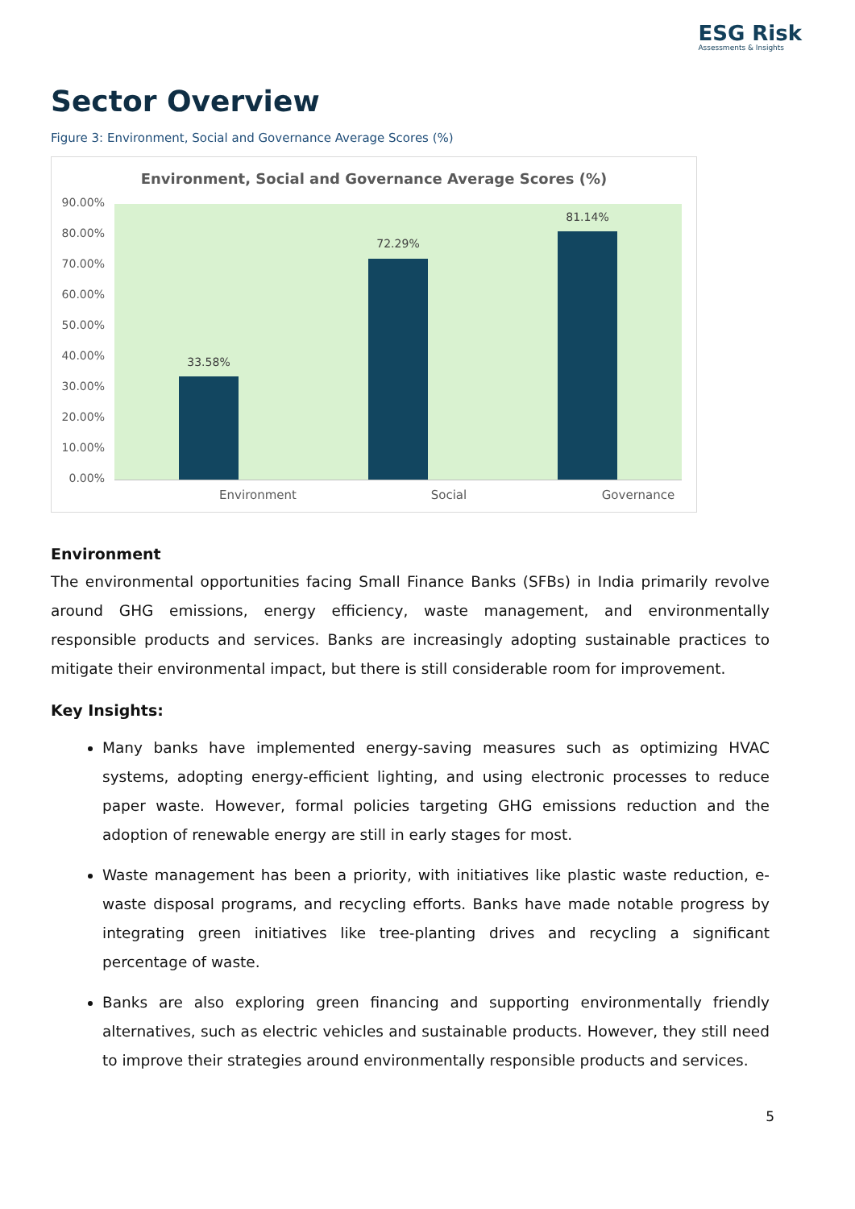ESG Risk
Assessments & Insights
Sector Overview
Figure 3: Environment, Social and Governance Average Scores (%)
Environment, Social and Governance Average Scores (%)
90.00%
80.00%
70.00%
60.00%
50.00%
40.00%
30.00%
20.00%
10.00%
0.00%
33.58%
72.29%
81.14%
Environment Social Governance
Environment
The environmental opportunities facing Small Finance Banks (SFBs) in India primarily revolve around GHG emissions, energy efficiency, waste management, and environmentally responsible products and services. Banks are increasingly adopting sustainable practices to mitigate their environmental impact, but there is still considerable room for improvement.
Key Insights:
Many banks have implemented energy-saving measures such as optimizing HVAC systems, adopting energy-efficient lighting, and using electronic processes to reduce paper waste. However, formal policies targeting GHG emissions reduction and the adoption of renewable energy are still in early stages for most.
Waste management has been a priority, with initiatives like plastic waste reduction, e-waste disposal programs, and recycling efforts. Banks have made notable progress by integrating green initiatives like tree-planting drives and recycling a significant percentage of waste.
Banks are also exploring green financing and supporting environmentally friendly alternatives, such as electric vehicles and sustainable products. However, they still need to improve their strategies around environmentally responsible products and services.
5